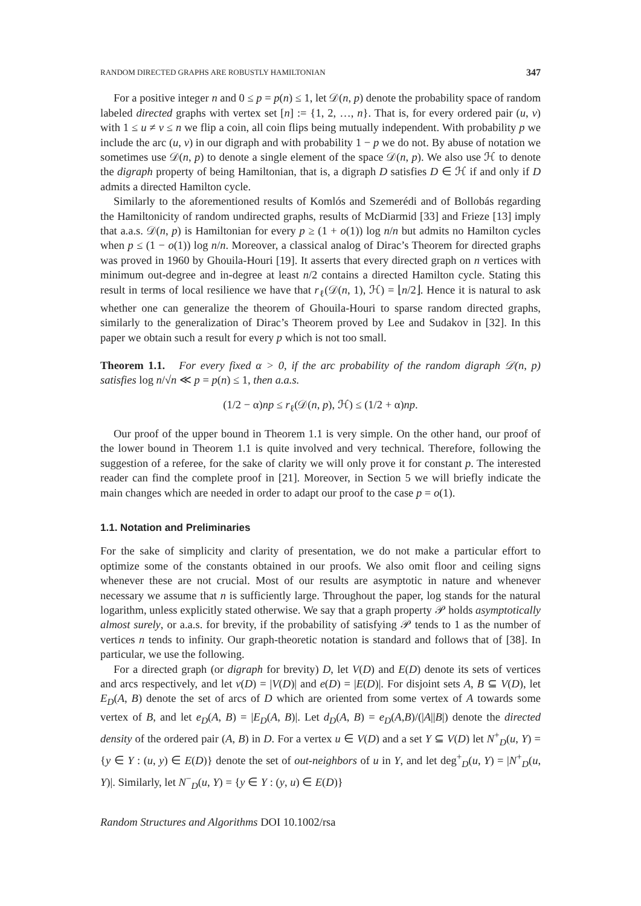RANDOM DIRECTED GRAPHS ARE ROBUSTLY HAMILTONIAN 347
For a positive integer n and 0 ≤ p = p(n) ≤ 1, let 𝒟(n, p) denote the probability space of random labeled directed graphs with vertex set [n] := {1, 2, …, n}. That is, for every ordered pair (u, v) with 1 ≤ u ≠ v ≤ n we flip a coin, all coin flips being mutually independent. With probability p we include the arc (u, v) in our digraph and with probability 1 − p we do not. By abuse of notation we sometimes use 𝒟(n, p) to denote a single element of the space 𝒟(n, p). We also use ℋ to denote the digraph property of being Hamiltonian, that is, a digraph D satisfies D ∈ ℋ if and only if D admits a directed Hamilton cycle.
Similarly to the aforementioned results of Komlós and Szemerédi and of Bollobás regarding the Hamiltonicity of random undirected graphs, results of McDiarmid [33] and Frieze [13] imply that a.a.s. 𝒟(n, p) is Hamiltonian for every p ≥ (1 + o(1)) log n/n but admits no Hamilton cycles when p ≤ (1 − o(1)) log n/n. Moreover, a classical analog of Dirac’s Theorem for directed graphs was proved in 1960 by Ghouila-Houri [19]. It asserts that every directed graph on n vertices with minimum out-degree and in-degree at least n/2 contains a directed Hamilton cycle. Stating this result in terms of local resilience we have that r<sub>ℓ</sub>(𝒟(n, 1), ℋ) = ⌊n/2⌋. Hence it is natural to ask whether one can generalize the theorem of Ghouila-Houri to sparse random directed graphs, similarly to the generalization of Dirac’s Theorem proved by Lee and Sudakov in [32]. In this paper we obtain such a result for every p which is not too small.
Theorem 1.1. For every fixed α > 0, if the arc probability of the random digraph 𝒟(n, p) satisfies log n/√n ≪ p = p(n) ≤ 1, then a.a.s.
(1/2 − α)np ≤ r<sub>ℓ</sub>(𝒟(n, p), ℋ) ≤ (1/2 + α)np.
Our proof of the upper bound in Theorem 1.1 is very simple. On the other hand, our proof of the lower bound in Theorem 1.1 is quite involved and very technical. Therefore, following the suggestion of a referee, for the sake of clarity we will only prove it for constant p. The interested reader can find the complete proof in [21]. Moreover, in Section 5 we will briefly indicate the main changes which are needed in order to adapt our proof to the case p = o(1).
1.1. Notation and Preliminaries
For the sake of simplicity and clarity of presentation, we do not make a particular effort to optimize some of the constants obtained in our proofs. We also omit floor and ceiling signs whenever these are not crucial. Most of our results are asymptotic in nature and whenever necessary we assume that n is sufficiently large. Throughout the paper, log stands for the natural logarithm, unless explicitly stated otherwise. We say that a graph property 𝒫 holds asymptotically almost surely, or a.a.s. for brevity, if the probability of satisfying 𝒫 tends to 1 as the number of vertices n tends to infinity. Our graph-theoretic notation is standard and follows that of [38]. In particular, we use the following.
For a directed graph (or digraph for brevity) D, let V(D) and E(D) denote its sets of vertices and arcs respectively, and let v(D) = |V(D)| and e(D) = |E(D)|. For disjoint sets A, B ⊆ V(D), let E<sub>D</sub>(A, B) denote the set of arcs of D which are oriented from some vertex of A towards some vertex of B, and let e<sub>D</sub>(A, B) = |E<sub>D</sub>(A, B)|. Let d<sub>D</sub>(A, B) = e<sub>D</sub>(A,B)/(|A||B|) denote the directed density of the ordered pair (A, B) in D. For a vertex u ∈ V(D) and a set Y ⊆ V(D) let N<sup>+</sup><sub>D</sub>(u, Y) = {y ∈ Y : (u, y) ∈ E(D)} denote the set of out-neighbors of u in Y, and let deg<sup>+</sup><sub>D</sub>(u, Y) = |N<sup>+</sup><sub>D</sub>(u, Y)|. Similarly, let N<sup>−</sup><sub>D</sub>(u, Y) = {y ∈ Y : (y, u) ∈ E(D)}
Random Structures and Algorithms DOI 10.1002/rsa